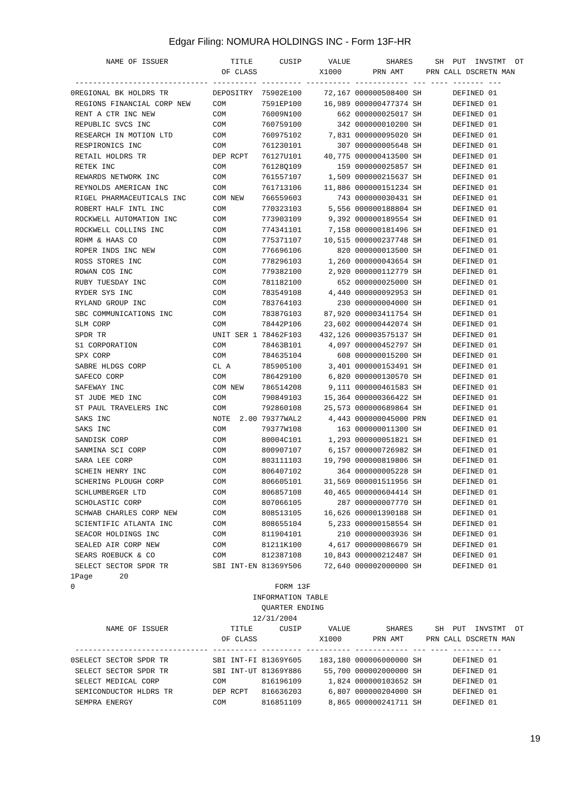Edgar Filing: NOMURA HOLDINGS INC - Form 13F-HR
        NAME OF ISSUER              TITLE      CUSIP      VALUE        SHARES     SH  PUT  INVSTMT  OT
                                  OF CLASS              X1000       PRN AMT     PRN CALL DSCRETN MAN
 ------------------------------ ---------- --------- ---------- ------------ --- ---- ------- ---
0REGIONAL BK HOLDRS TR          DEPOSITRY  75902E100     72,167 000000508400 SH       DEFINED 01
 REGIONS FINANCIAL CORP NEW     COM        7591EP100     16,989 000000477374 SH       DEFINED 01
 RENT A CTR INC NEW             COM        76009N100        662 000000025017 SH       DEFINED 01
 REPUBLIC SVCS INC              COM        760759100        342 000000010200 SH       DEFINED 01
 RESEARCH IN MOTION LTD         COM        760975102      7,831 000000095020 SH       DEFINED 01
 RESPIRONICS INC                COM        761230101        307 000000005648 SH       DEFINED 01
 RETAIL HOLDRS TR               DEP RCPT   76127U101     40,775 000000413500 SH       DEFINED 01
 RETEK INC                      COM        76128Q109        159 000000025857 SH       DEFINED 01
 REWARDS NETWORK INC            COM        761557107      1,509 000000215637 SH       DEFINED 01
 REYNOLDS AMERICAN INC          COM        761713106     11,886 000000151234 SH       DEFINED 01
 RIGEL PHARMACEUTICALS INC      COM NEW    766559603        743 000000030431 SH       DEFINED 01
 ROBERT HALF INTL INC           COM        770323103      5,556 000000188804 SH       DEFINED 01
 ROCKWELL AUTOMATION INC        COM        773903109      9,392 000000189554 SH       DEFINED 01
 ROCKWELL COLLINS INC           COM        774341101      7,158 000000181496 SH       DEFINED 01
 ROHM & HAAS CO                 COM        775371107     10,515 000000237748 SH       DEFINED 01
 ROPER INDS INC NEW             COM        776696106        820 000000013500 SH       DEFINED 01
 ROSS STORES INC                COM        778296103      1,260 000000043654 SH       DEFINED 01
 ROWAN COS INC                  COM        779382100      2,920 000000112779 SH       DEFINED 01
 RUBY TUESDAY INC               COM        781182100        652 000000025000 SH       DEFINED 01
 RYDER SYS INC                  COM        783549108      4,440 000000092953 SH       DEFINED 01
 RYLAND GROUP INC               COM        783764103        230 000000004000 SH       DEFINED 01
 SBC COMMUNICATIONS INC         COM        78387G103     87,920 000003411754 SH       DEFINED 01
 SLM CORP                       COM        78442P106     23,602 000000442074 SH       DEFINED 01
 SPDR TR                        UNIT SER 1 78462F103    432,126 000003575137 SH       DEFINED 01
 S1 CORPORATION                 COM        78463B101      4,097 000000452797 SH       DEFINED 01
 SPX CORP                       COM        784635104        608 000000015200 SH       DEFINED 01
 SABRE HLDGS CORP               CL A       785905100      3,401 000000153491 SH       DEFINED 01
 SAFECO CORP                    COM        786429100      6,820 000000130570 SH       DEFINED 01
 SAFEWAY INC                    COM NEW    786514208      9,111 000000461583 SH       DEFINED 01
 ST JUDE MED INC                COM        790849103     15,364 000000366422 SH       DEFINED 01
 ST PAUL TRAVELERS INC          COM        792860108     25,573 000000689864 SH       DEFINED 01
 SAKS INC                       NOTE  2.00 79377WAL2      4,443 000000045000 PRN      DEFINED 01
 SAKS INC                       COM        79377W108        163 000000011300 SH       DEFINED 01
 SANDISK CORP                   COM        80004C101      1,293 000000051821 SH       DEFINED 01
 SANMINA SCI CORP               COM        800907107      6,157 000000726982 SH       DEFINED 01
 SARA LEE CORP                  COM        803111103     19,790 000000819806 SH       DEFINED 01
 SCHEIN HENRY INC               COM        806407102        364 000000005228 SH       DEFINED 01
 SCHERING PLOUGH CORP           COM        806605101     31,569 000001511956 SH       DEFINED 01
 SCHLUMBERGER LTD               COM        806857108     40,465 000000604414 SH       DEFINED 01
 SCHOLASTIC CORP                COM        807066105        287 000000007770 SH       DEFINED 01
 SCHWAB CHARLES CORP NEW        COM        808513105     16,626 000001390188 SH       DEFINED 01
 SCIENTIFIC ATLANTA INC         COM        808655104      5,233 000000158554 SH       DEFINED 01
 SEACOR HOLDINGS INC            COM        811904101        210 000000003936 SH       DEFINED 01
 SEALED AIR CORP NEW            COM        81211K100      4,617 000000086679 SH       DEFINED 01
 SEARS ROEBUCK & CO             COM        812387108     10,843 000000212487 SH       DEFINED 01
 SELECT SECTOR SPDR TR          SBI INT-EN 81369Y506     72,640 000002000000 SH       DEFINED 01
1Page      20
0                                             FORM 13F
                                         INFORMATION TABLE
                                           QUARTER ENDING
                                         12/31/2004
        NAME OF ISSUER              TITLE      CUSIP      VALUE        SHARES     SH  PUT  INVSTMT  OT
                                  OF CLASS              X1000       PRN AMT     PRN CALL DSCRETN MAN
 ------------------------------ ---------- --------- ---------- ------------ --- ---- ------- ---
0SELECT SECTOR SPDR TR          SBI INT-FI 81369Y605    183,180 000006000000 SH       DEFINED 01
 SELECT SECTOR SPDR TR          SBI INT-UT 81369Y886     55,700 000002000000 SH       DEFINED 01
 SELECT MEDICAL CORP            COM        816196109      1,824 000000103652 SH       DEFINED 01
 SEMICONDUCTOR HLDRS TR         DEP RCPT   816636203      6,807 000000204000 SH       DEFINED 01
 SEMPRA ENERGY                  COM        816851109      8,865 000000241711 SH       DEFINED 01
19